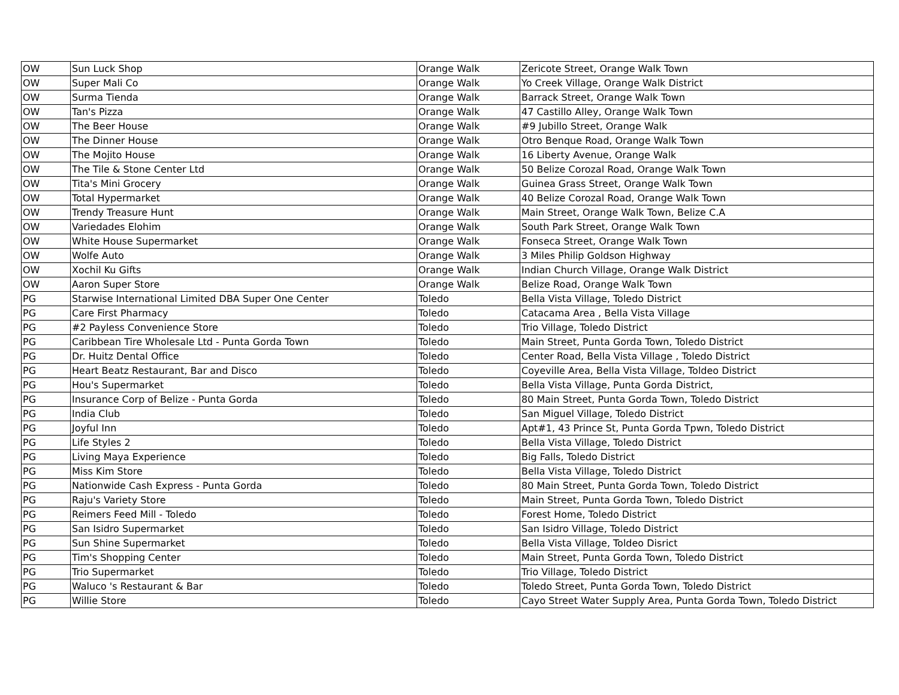| OW | Sun Luck Shop | Orange Walk | Zericote Street, Orange Walk Town |
| OW | Super Mali Co | Orange Walk | Yo Creek Village, Orange Walk District |
| OW | Surma Tienda | Orange Walk | Barrack Street, Orange Walk Town |
| OW | Tan's Pizza | Orange Walk | 47 Castillo Alley, Orange Walk Town |
| OW | The Beer House | Orange Walk | #9 Jubillo Street, Orange Walk |
| OW | The Dinner House | Orange Walk | Otro Benque Road, Orange Walk Town |
| OW | The Mojito House | Orange Walk | 16 Liberty Avenue, Orange Walk |
| OW | The Tile & Stone Center Ltd | Orange Walk | 50 Belize Corozal Road, Orange Walk Town |
| OW | Tita's Mini Grocery | Orange Walk | Guinea Grass Street, Orange Walk Town |
| OW | Total Hypermarket | Orange Walk | 40 Belize Corozal Road, Orange Walk Town |
| OW | Trendy Treasure Hunt | Orange Walk | Main Street, Orange Walk Town, Belize C.A |
| OW | Variedades Elohim | Orange Walk | South Park Street, Orange Walk Town |
| OW | White House Supermarket | Orange Walk | Fonseca Street, Orange Walk Town |
| OW | Wolfe Auto | Orange Walk | 3 Miles Philip Goldson Highway |
| OW | Xochil Ku Gifts | Orange Walk | Indian Church Village, Orange Walk District |
| OW | Aaron Super Store | Orange Walk | Belize Road, Orange Walk Town |
| PG | Starwise International Limited DBA Super One Center | Toledo | Bella Vista Village, Toledo District |
| PG | Care First Pharmacy | Toledo | Catacama Area , Bella Vista Village |
| PG | #2 Payless Convenience Store | Toledo | Trio Village, Toledo District |
| PG | Caribbean Tire Wholesale Ltd - Punta Gorda Town | Toledo | Main Street, Punta Gorda Town, Toledo District |
| PG | Dr. Huitz Dental Office | Toledo | Center Road, Bella Vista Village , Toledo District |
| PG | Heart Beatz Restaurant, Bar and Disco | Toledo | Coyeville Area, Bella Vista Village, Toldeo District |
| PG | Hou's Supermarket | Toledo | Bella Vista Village, Punta Gorda District, |
| PG | Insurance Corp of Belize - Punta Gorda | Toledo | 80 Main Street, Punta Gorda Town, Toledo District |
| PG | India Club | Toledo | San Miguel Village, Toledo District |
| PG | Joyful Inn | Toledo | Apt#1, 43 Prince St, Punta Gorda Tpwn, Toledo District |
| PG | Life Styles 2 | Toledo | Bella Vista Village, Toledo District |
| PG | Living Maya Experience | Toledo | Big Falls, Toledo District |
| PG | Miss Kim Store | Toledo | Bella Vista Village, Toledo District |
| PG | Nationwide Cash Express - Punta Gorda | Toledo | 80 Main Street, Punta Gorda Town, Toledo District |
| PG | Raju's Variety Store | Toledo | Main Street, Punta Gorda Town, Toledo District |
| PG | Reimers Feed Mill - Toledo | Toledo | Forest Home, Toledo District |
| PG | San Isidro Supermarket | Toledo | San Isidro Village, Toledo District |
| PG | Sun Shine Supermarket | Toledo | Bella Vista Village, Toldeo Disrict |
| PG | Tim's Shopping Center | Toledo | Main Street, Punta Gorda Town, Toledo District |
| PG | Trio Supermarket | Toledo | Trio Village, Toledo District |
| PG | Waluco 's Restaurant & Bar | Toledo | Toledo Street, Punta Gorda Town, Toledo District |
| PG | Willie Store | Toledo | Cayo Street Water Supply Area, Punta Gorda Town, Toledo District |